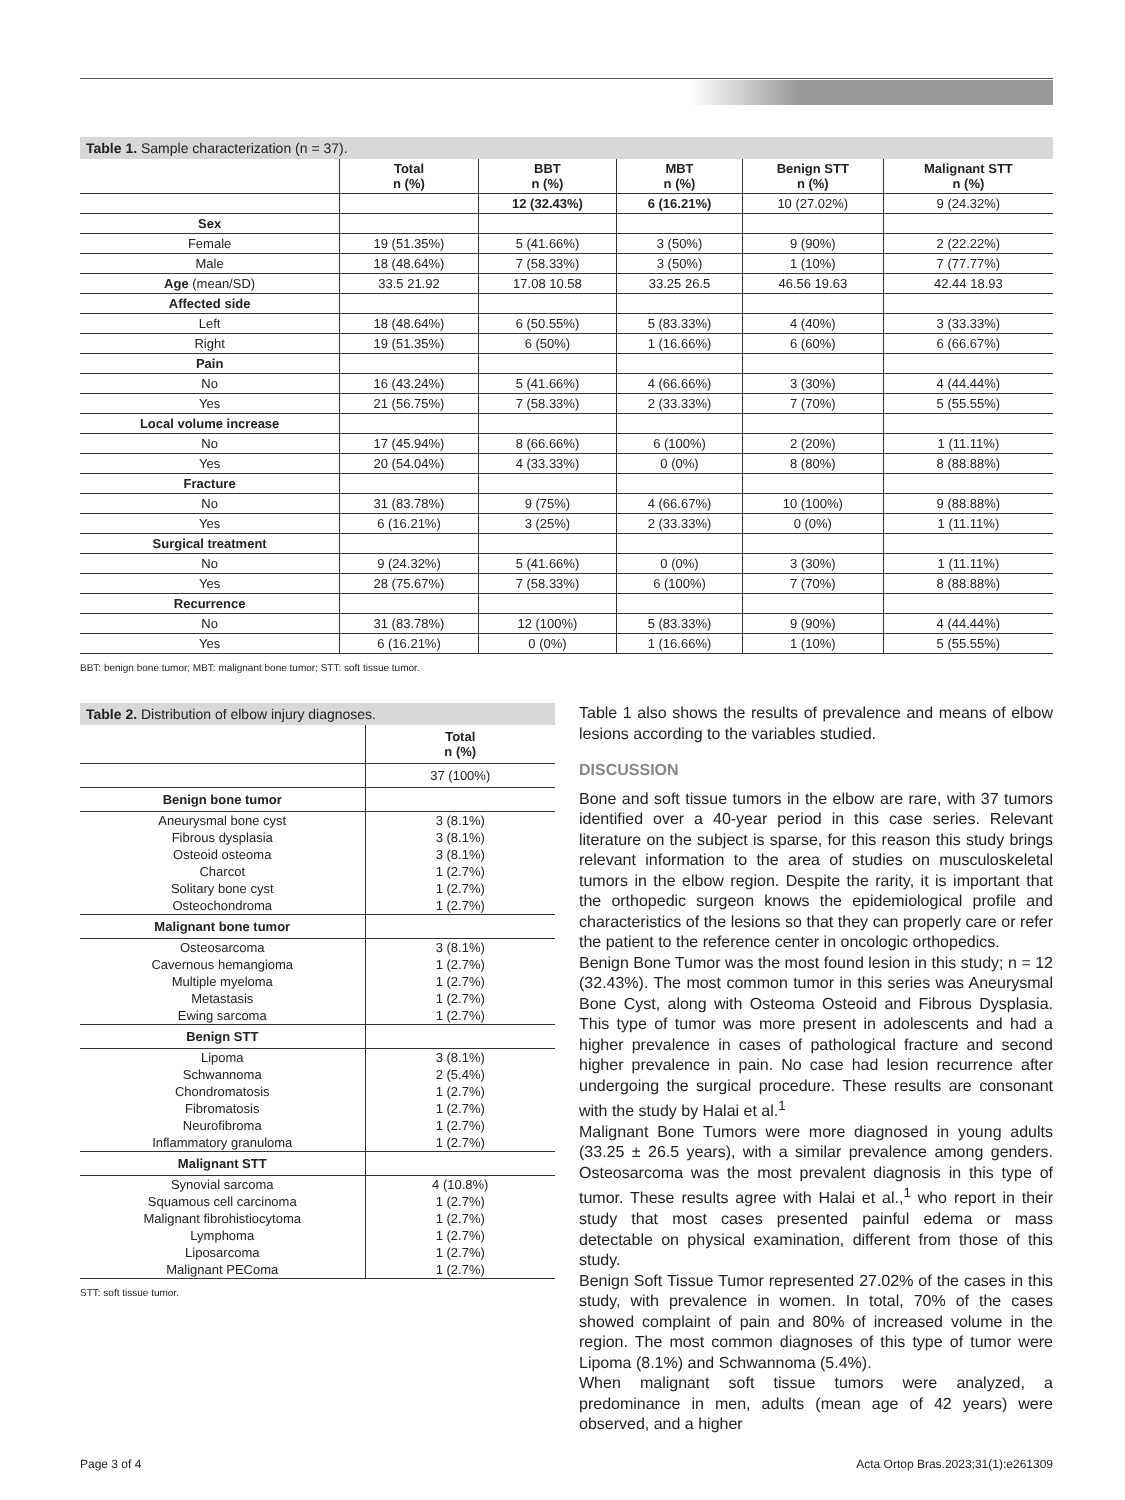Table 1. Sample characterization (n = 37).
| | Total n (%) | BBT n (%) | MBT n (%) | Benign STT n (%) | Malignant STT n (%) |
| --- | --- | --- | --- | --- | --- |
| | | 12 (32.43%) | 6 (16.21%) | 10 (27.02%) | 9 (24.32%) |
| Sex | | | | | |
| Female | 19 (51.35%) | 5 (41.66%) | 3 (50%) | 9 (90%) | 2 (22.22%) |
| Male | 18 (48.64%) | 7 (58.33%) | 3 (50%) | 1 (10%) | 7 (77.77%) |
| Age (mean/SD) | 33.5 21.92 | 17.08 10.58 | 33.25 26.5 | 46.56 19.63 | 42.44 18.93 |
| Affected side | | | | | |
| Left | 18 (48.64%) | 6 (50.55%) | 5 (83.33%) | 4 (40%) | 3 (33.33%) |
| Right | 19 (51.35%) | 6 (50%) | 1 (16.66%) | 6 (60%) | 6 (66.67%) |
| Pain | | | | | |
| No | 16 (43.24%) | 5 (41.66%) | 4 (66.66%) | 3 (30%) | 4 (44.44%) |
| Yes | 21 (56.75%) | 7 (58.33%) | 2 (33.33%) | 7 (70%) | 5 (55.55%) |
| Local volume increase | | | | | |
| No | 17 (45.94%) | 8 (66.66%) | 6 (100%) | 2 (20%) | 1 (11.11%) |
| Yes | 20 (54.04%) | 4 (33.33%) | 0 (0%) | 8 (80%) | 8 (88.88%) |
| Fracture | | | | | |
| No | 31 (83.78%) | 9 (75%) | 4 (66.67%) | 10 (100%) | 9 (88.88%) |
| Yes | 6 (16.21%) | 3 (25%) | 2 (33.33%) | 0 (0%) | 1 (11.11%) |
| Surgical treatment | | | | | |
| No | 9 (24.32%) | 5 (41.66%) | 0 (0%) | 3 (30%) | 1 (11.11%) |
| Yes | 28 (75.67%) | 7 (58.33%) | 6 (100%) | 7 (70%) | 8 (88.88%) |
| Recurrence | | | | | |
| No | 31 (83.78%) | 12 (100%) | 5 (83.33%) | 9 (90%) | 4 (44.44%) |
| Yes | 6 (16.21%) | 0 (0%) | 1 (16.66%) | 1 (10%) | 5 (55.55%) |
BBT: benign bone tumor; MBT: malignant bone tumor; STT: soft tissue tumor.
Table 2. Distribution of elbow injury diagnoses.
| | Total n (%) |
| | 37 (100%) |
| Benign bone tumor | |
| Aneurysmal bone cyst | 3 (8.1%) |
| Fibrous dysplasia | 3 (8.1%) |
| Osteoid osteoma | 3 (8.1%) |
| Charcot | 1 (2.7%) |
| Solitary bone cyst | 1 (2.7%) |
| Osteochondroma | 1 (2.7%) |
| Malignant bone tumor | |
| Osteosarcoma | 3 (8.1%) |
| Cavernous hemangioma | 1 (2.7%) |
| Multiple myeloma | 1 (2.7%) |
| Metastasis | 1 (2.7%) |
| Ewing sarcoma | 1 (2.7%) |
| Benign STT | |
| Lipoma | 3 (8.1%) |
| Schwannoma | 2 (5.4%) |
| Chondromatosis | 1 (2.7%) |
| Fibromatosis | 1 (2.7%) |
| Neurofibroma | 1 (2.7%) |
| Inflammatory granuloma | 1 (2.7%) |
| Malignant STT | |
| Synovial sarcoma | 4 (10.8%) |
| Squamous cell carcinoma | 1 (2.7%) |
| Malignant fibrohistiocytoma | 1 (2.7%) |
| Lymphoma | 1 (2.7%) |
| Liposarcoma | 1 (2.7%) |
| Malignant PEComa | 1 (2.7%) |
STT: soft tissue tumor.
Table 1 also shows the results of prevalence and means of elbow lesions according to the variables studied.
DISCUSSION
Bone and soft tissue tumors in the elbow are rare, with 37 tumors identified over a 40-year period in this case series. Relevant literature on the subject is sparse, for this reason this study brings relevant information to the area of studies on musculoskeletal tumors in the elbow region. Despite the rarity, it is important that the orthopedic surgeon knows the epidemiological profile and characteristics of the lesions so that they can properly care or refer the patient to the reference center in oncologic orthopedics.
Benign Bone Tumor was the most found lesion in this study; n = 12 (32.43%). The most common tumor in this series was Aneurysmal Bone Cyst, along with Osteoma Osteoid and Fibrous Dysplasia. This type of tumor was more present in adolescents and had a higher prevalence in cases of pathological fracture and second higher prevalence in pain. No case had lesion recurrence after undergoing the surgical procedure. These results are consonant with the study by Halai et al.<sup>1</sup>
Malignant Bone Tumors were more diagnosed in young adults (33.25 ± 26.5 years), with a similar prevalence among genders. Osteosarcoma was the most prevalent diagnosis in this type of tumor. These results agree with Halai et al.,<sup>1</sup> who report in their study that most cases presented painful edema or mass detectable on physical examination, different from those of this study.
Benign Soft Tissue Tumor represented 27.02% of the cases in this study, with prevalence in women. In total, 70% of the cases showed complaint of pain and 80% of increased volume in the region. The most common diagnoses of this type of tumor were Lipoma (8.1%) and Schwannoma (5.4%).
When malignant soft tissue tumors were analyzed, a predominance in men, adults (mean age of 42 years) were observed, and a higher
Page 3 of 4 Acta Ortop Bras.2023;31(1):e261309